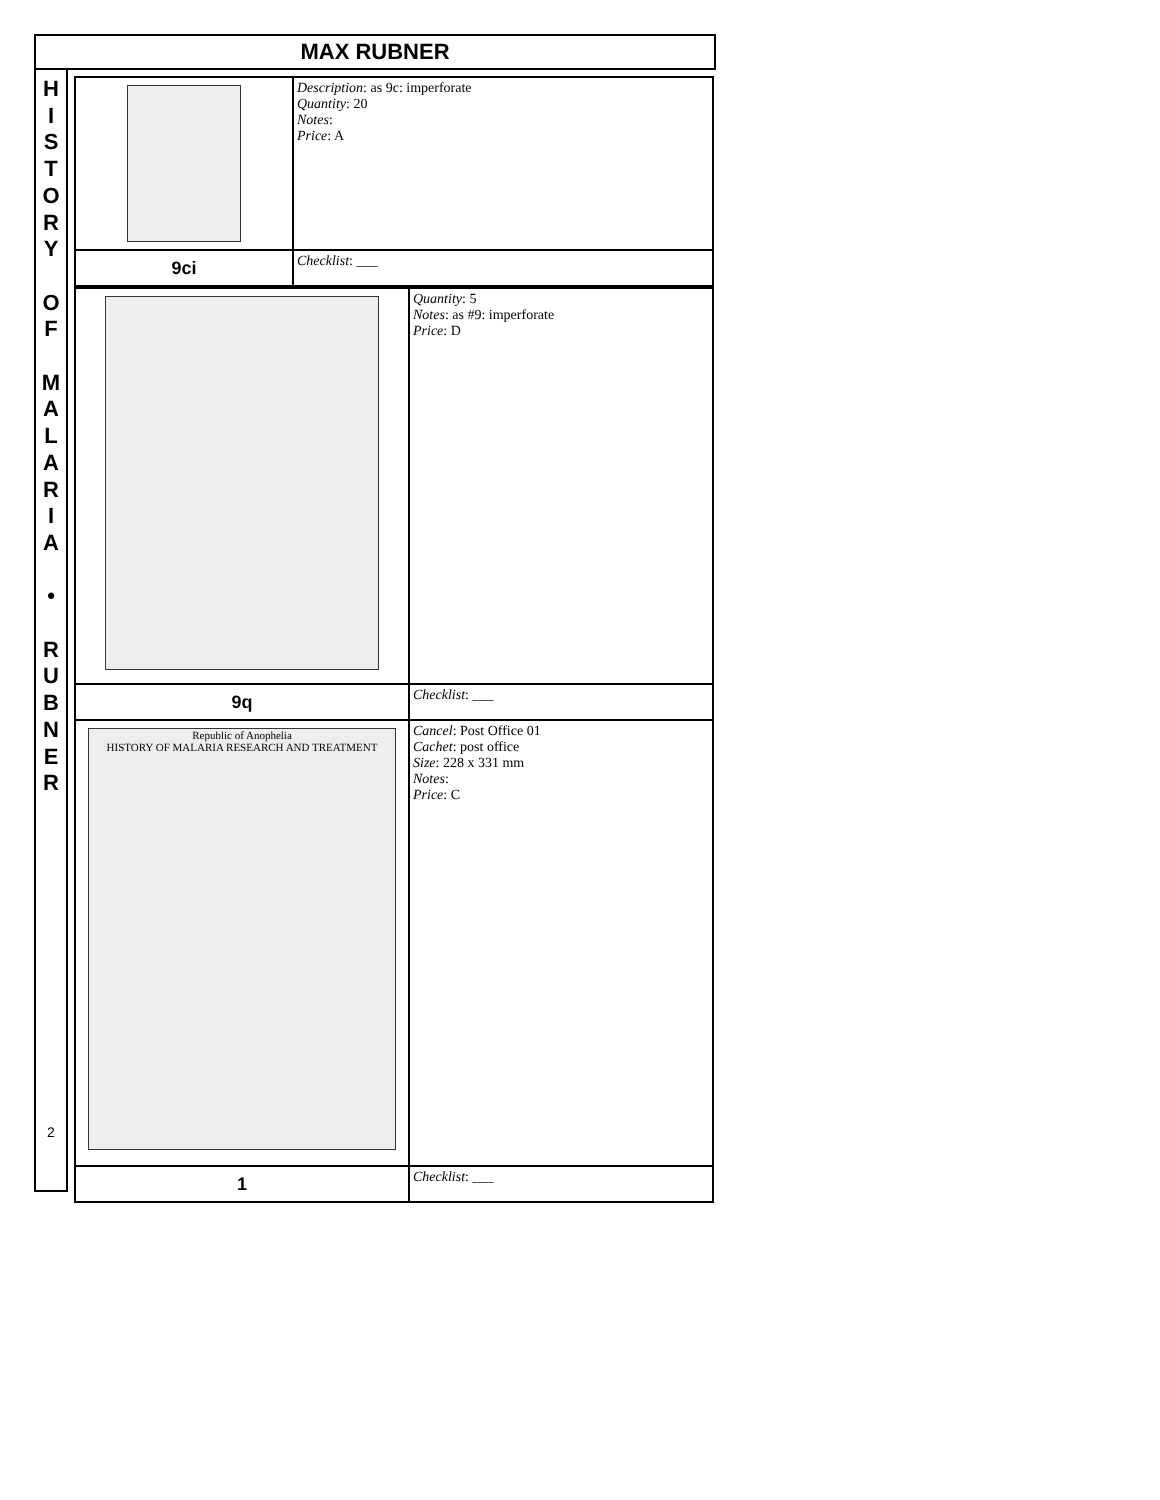MAX RUBNER
H
I
S
T
O
R
Y
O
F
M
A
L
A
R
I
A
•
R
U
B
N
E
R
2
| | Description : as 9c: imperforate Quantity : 20 Notes : Price : A |
| 9ci | Checklist : ___ |
| | Quantity : 5 Notes : as #9: imperforate Price : D |
| 9q | Checklist : ___ |
| Republic of Anophelia HISTORY OF MALARIA RESEARCH AND TREATMENT | Cancel : Post Office 01 Cachet : post office Size : 228 x 331 mm Notes : Price : C |
| 1 | Checklist : ___ |